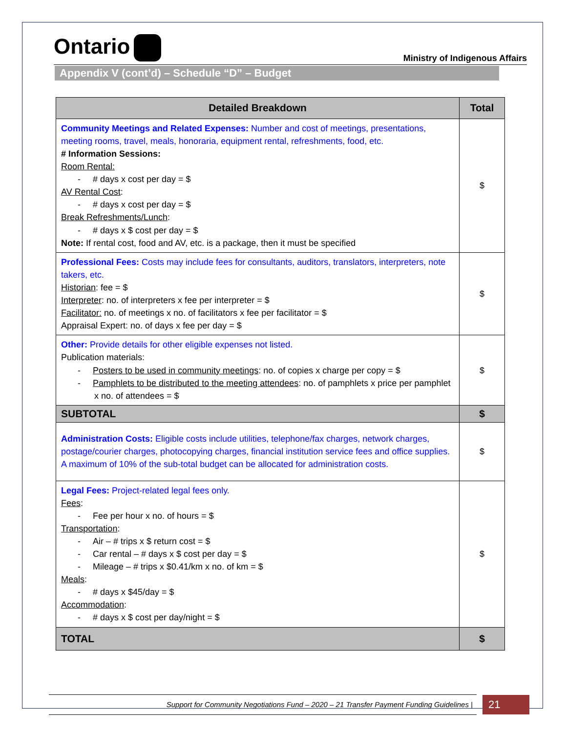Ontario
Ministry of Indigenous Affairs
Appendix V (cont’d) – Schedule “D” – Budget
| Detailed Breakdown | Total |
| --- | --- |
| Community Meetings and Related Expenses: Number and cost of meetings, presentations, meeting rooms, travel, meals, honoraria, equipment rental, refreshments, food, etc. # Information Sessions: Room Rental: - # days x cost per day = $ AV Rental Cost : - # days x cost per day = $ Break Refreshments/Lunch : - # days x $ cost per day = $ Note: If rental cost, food and AV, etc. is a package, then it must be specified | $ |
| Professional Fees: Costs may include fees for consultants, auditors, translators, interpreters, note takers, etc. Historian : fee = $ Interpreter : no. of interpreters x fee per interpreter = $ Facilitator: no. of meetings x no. of facilitators x fee per facilitator = $ Appraisal Expert: no. of days x fee per day = $ | $ |
| Other: Provide details for other eligible expenses not listed. Publication materials: - Posters to be used in community meetings : no. of copies x charge per copy = $ - Pamphlets to be distributed to the meeting attendees : no. of pamphlets x price per pamphlet x no. of attendees = $ | $ |
| SUBTOTAL | $ |
| Administration Costs: Eligible costs include utilities, telephone/fax charges, network charges, postage/courier charges, photocopying charges, financial institution service fees and office supplies. A maximum of 10% of the sub-total budget can be allocated for administration costs. | $ |
| Legal Fees: Project-related legal fees only. Fees : - Fee per hour x no. of hours = $ Transportation : - Air – # trips x $ return cost = $ - Car rental – # days x $ cost per day = $ - Mileage – # trips x $0.41/km x no. of km = $ Meals : - # days x $45/day = $ Accommodation : - # days x $ cost per day/night = $ | $ |
| TOTAL | $ |
Support for Community Negotiations Fund – 2020 – 21 Transfer Payment Funding Guidelines |
21